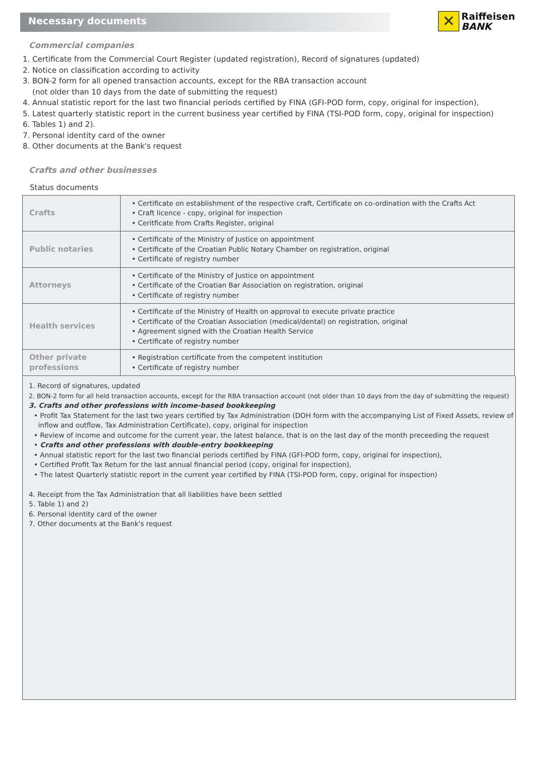Necessary documents
✕
Raiffeisen
BANK
Commercial companies
1. Certificate from the Commercial Court Register (updated registration), Record of signatures (updated)
2. Notice on classification according to activity
3. BON-2 form for all opened transaction accounts, except for the RBA transaction account
(not older than 10 days from the date of submitting the request)
4. Annual statistic report for the last two financial periods certified by FINA (GFI-POD form, copy, original for inspection),
5. Latest quarterly statistic report in the current business year certified by FINA (TSI-POD form, copy, original for inspection)
6. Tables 1) and 2).
7. Personal identity card of the owner
8. Other documents at the Bank's request
Crafts and other businesses
Status documents
| Crafts | • Certificate on establishment of the respective craft, Certificate on co-ordination with the Crafts Act • Craft licence - copy, original for inspection • Ceritficate from Crafts Register, original |
| Public notaries | • Certificate of the Ministry of Justice on appointment • Certificate of the Croatian Public Notary Chamber on registration, original • Certificate of registry number |
| Attorneys | • Certificate of the Ministry of Justice on appointment • Certificate of the Croatian Bar Association on registration, original • Certificate of registry number |
| Health services | • Certificate of the Ministry of Health on approval to execute private practice • Certificate of the Croatian Association (medical/dental) on registration, original • Agreement signed with the Croatian Health Service • Certificate of registry number |
| Other private professions | • Registration certificate from the competent institution • Certificate of registry number |
1. Record of signatures, updated
2. BON-2 form for all held transaction accounts, except for the RBA transaction account (not older than 10 days from the day of submitting the request)
3. Crafts and other professions with income-based bookkeeping
• Profit Tax Statement for the last two years certified by Tax Administration (DOH form with the accompanying List of Fixed Assets, review of
inflow and outflow, Tax Administration Certificate), copy, original for inspection
• Review of income and outcome for the current year, the latest balance, that is on the last day of the month preceeding the request
• Crafts and other professions with double-entry bookkeeping
• Annual statistic report for the last two financial periods certified by FINA (GFI-POD form, copy, original for inspection),
• Certified Profit Tax Return for the last annual financial period (copy, original for inspection),
• The latest Quarterly statistic report in the current year certified by FINA (TSI-POD form, copy, original for inspection)
4. Receipt from the Tax Administration that all liabilities have been settled
5. Table 1) and 2)
6. Personal identity card of the owner
7. Other documents at the Bank's request